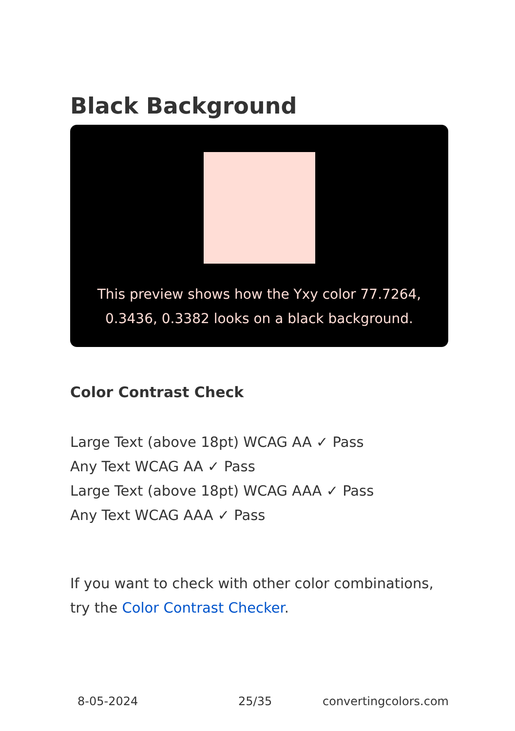Black Background
This preview shows how the Yxy color 77.7264, 0.3436, 0.3382 looks on a black background.
Color Contrast Check
Large Text (above 18pt) WCAG AA ✓ Pass
Any Text WCAG AA ✓ Pass
Large Text (above 18pt) WCAG AAA ✓ Pass
Any Text WCAG AAA ✓ Pass
If you want to check with other color combinations, try the Color Contrast Checker.
8-05-2024 25/35 convertingcolors.com